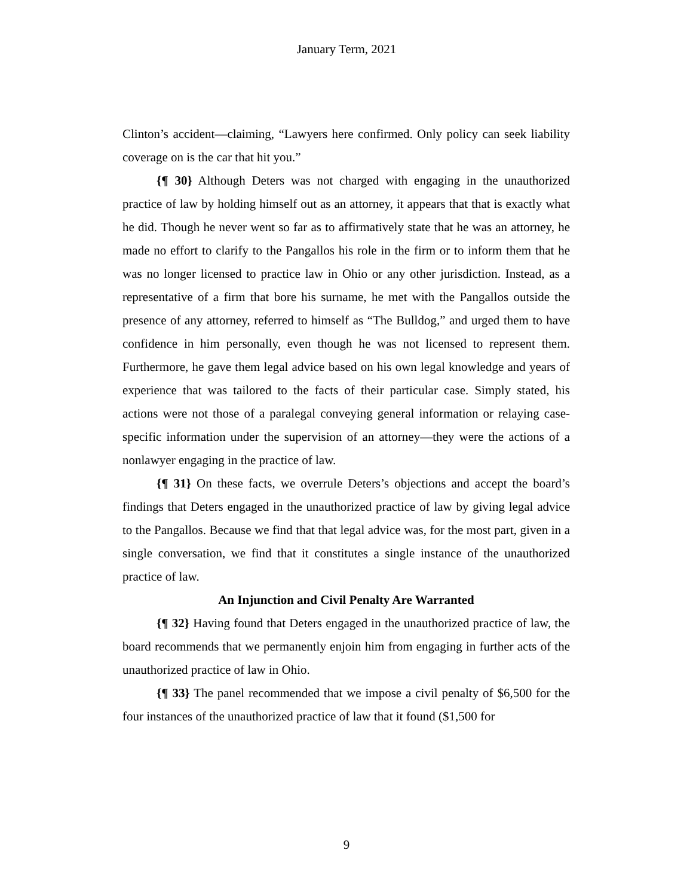January Term, 2021
Clinton’s accident—claiming, “Lawyers here confirmed. Only policy can seek liability coverage on is the car that hit you.”
{¶ 30} Although Deters was not charged with engaging in the unauthorized practice of law by holding himself out as an attorney, it appears that that is exactly what he did. Though he never went so far as to affirmatively state that he was an attorney, he made no effort to clarify to the Pangallos his role in the firm or to inform them that he was no longer licensed to practice law in Ohio or any other jurisdiction. Instead, as a representative of a firm that bore his surname, he met with the Pangallos outside the presence of any attorney, referred to himself as “The Bulldog,” and urged them to have confidence in him personally, even though he was not licensed to represent them. Furthermore, he gave them legal advice based on his own legal knowledge and years of experience that was tailored to the facts of their particular case. Simply stated, his actions were not those of a paralegal conveying general information or relaying case-specific information under the supervision of an attorney—they were the actions of a nonlawyer engaging in the practice of law.
{¶ 31} On these facts, we overrule Deters’s objections and accept the board’s findings that Deters engaged in the unauthorized practice of law by giving legal advice to the Pangallos. Because we find that that legal advice was, for the most part, given in a single conversation, we find that it constitutes a single instance of the unauthorized practice of law.
An Injunction and Civil Penalty Are Warranted
{¶ 32} Having found that Deters engaged in the unauthorized practice of law, the board recommends that we permanently enjoin him from engaging in further acts of the unauthorized practice of law in Ohio.
{¶ 33} The panel recommended that we impose a civil penalty of $6,500 for the four instances of the unauthorized practice of law that it found ($1,500 for
9